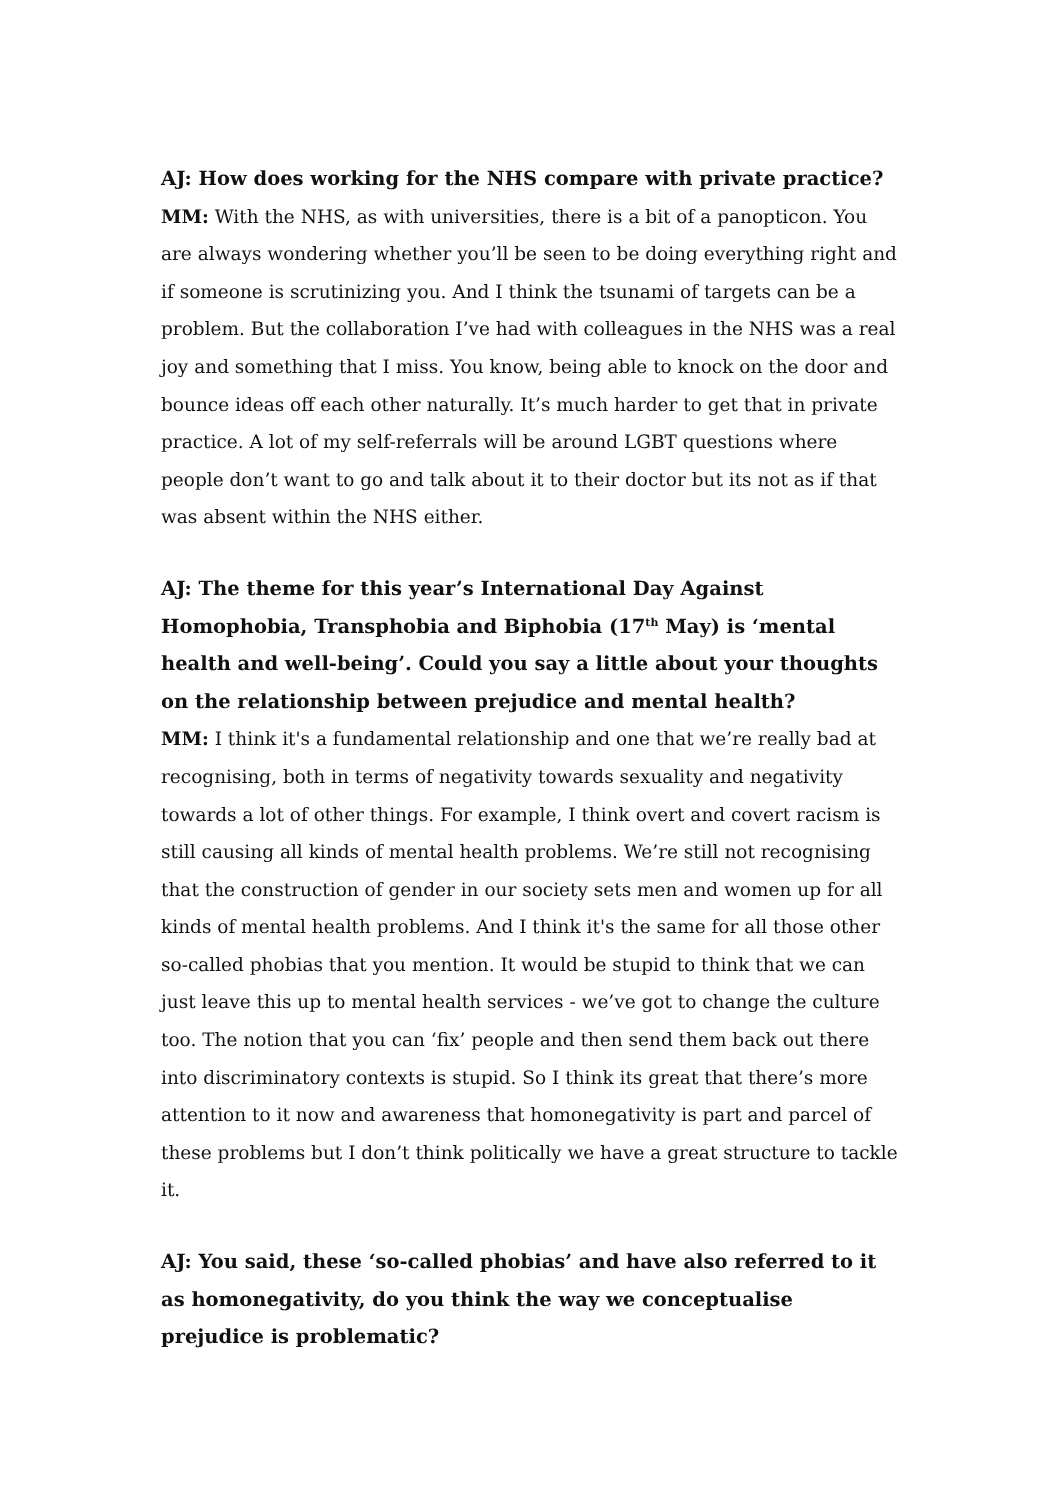AJ: How does working for the NHS compare with private practice?
MM: With the NHS, as with universities, there is a bit of a panopticon. You are always wondering whether you’ll be seen to be doing everything right and if someone is scrutinizing you. And I think the tsunami of targets can be a problem. But the collaboration I’ve had with colleagues in the NHS was a real joy and something that I miss. You know, being able to knock on the door and bounce ideas off each other naturally. It’s much harder to get that in private practice. A lot of my self-referrals will be around LGBT questions where people don’t want to go and talk about it to their doctor but its not as if that was absent within the NHS either.
AJ: The theme for this year’s International Day Against Homophobia, Transphobia and Biphobia (17<sup>th</sup> May) is ‘mental health and well-being’. Could you say a little about your thoughts on the relationship between prejudice and mental health?
MM: I think it's a fundamental relationship and one that we’re really bad at recognising, both in terms of negativity towards sexuality and negativity towards a lot of other things. For example, I think overt and covert racism is still causing all kinds of mental health problems. We’re still not recognising that the construction of gender in our society sets men and women up for all kinds of mental health problems. And I think it's the same for all those other so-called phobias that you mention. It would be stupid to think that we can just leave this up to mental health services - we’ve got to change the culture too. The notion that you can ‘fix’ people and then send them back out there into discriminatory contexts is stupid. So I think its great that there’s more attention to it now and awareness that homonegativity is part and parcel of these problems but I don’t think politically we have a great structure to tackle it.
AJ: You said, these ‘so-called phobias’ and have also referred to it as homonegativity, do you think the way we conceptualise prejudice is problematic?